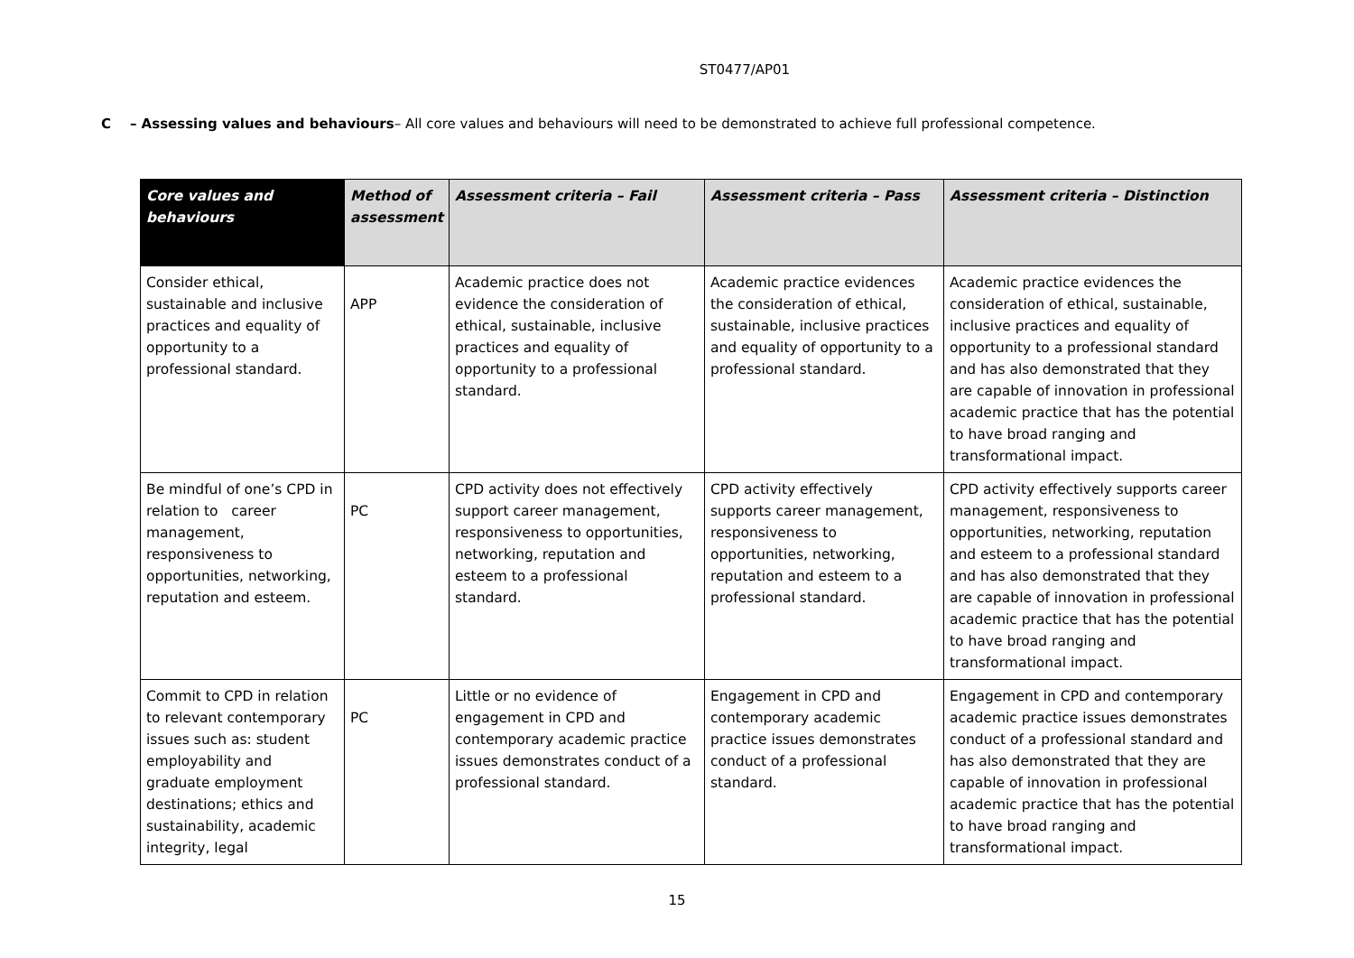ST0477/AP01
C – Assessing values and behaviours– All core values and behaviours will need to be demonstrated to achieve full professional competence.
| Core values and behaviours | Method of assessment | Assessment criteria – Fail | Assessment criteria – Pass | Assessment criteria – Distinction |
| --- | --- | --- | --- | --- |
| Consider ethical, sustainable and inclusive practices and equality of opportunity to a professional standard. | APP | Academic practice does not evidence the consideration of ethical, sustainable, inclusive practices and equality of opportunity to a professional standard. | Academic practice evidences the consideration of ethical, sustainable, inclusive practices and equality of opportunity to a professional standard. | Academic practice evidences the consideration of ethical, sustainable, inclusive practices and equality of opportunity to a professional standard and has also demonstrated that they are capable of innovation in professional academic practice that has the potential to have broad ranging and transformational impact. |
| Be mindful of one’s CPD in relation to career management, responsiveness to opportunities, networking, reputation and esteem. | PC | CPD activity does not effectively support career management, responsiveness to opportunities, networking, reputation and esteem to a professional standard. | CPD activity effectively supports career management, responsiveness to opportunities, networking, reputation and esteem to a professional standard. | CPD activity effectively supports career management, responsiveness to opportunities, networking, reputation and esteem to a professional standard and has also demonstrated that they are capable of innovation in professional academic practice that has the potential to have broad ranging and transformational impact. |
| Commit to CPD in relation to relevant contemporary issues such as: student employability and graduate employment destinations; ethics and sustainability, academic integrity, legal | PC | Little or no evidence of engagement in CPD and contemporary academic practice issues demonstrates conduct of a professional standard. | Engagement in CPD and contemporary academic practice issues demonstrates conduct of a professional standard. | Engagement in CPD and contemporary academic practice issues demonstrates conduct of a professional standard and has also demonstrated that they are capable of innovation in professional academic practice that has the potential to have broad ranging and transformational impact. |
15